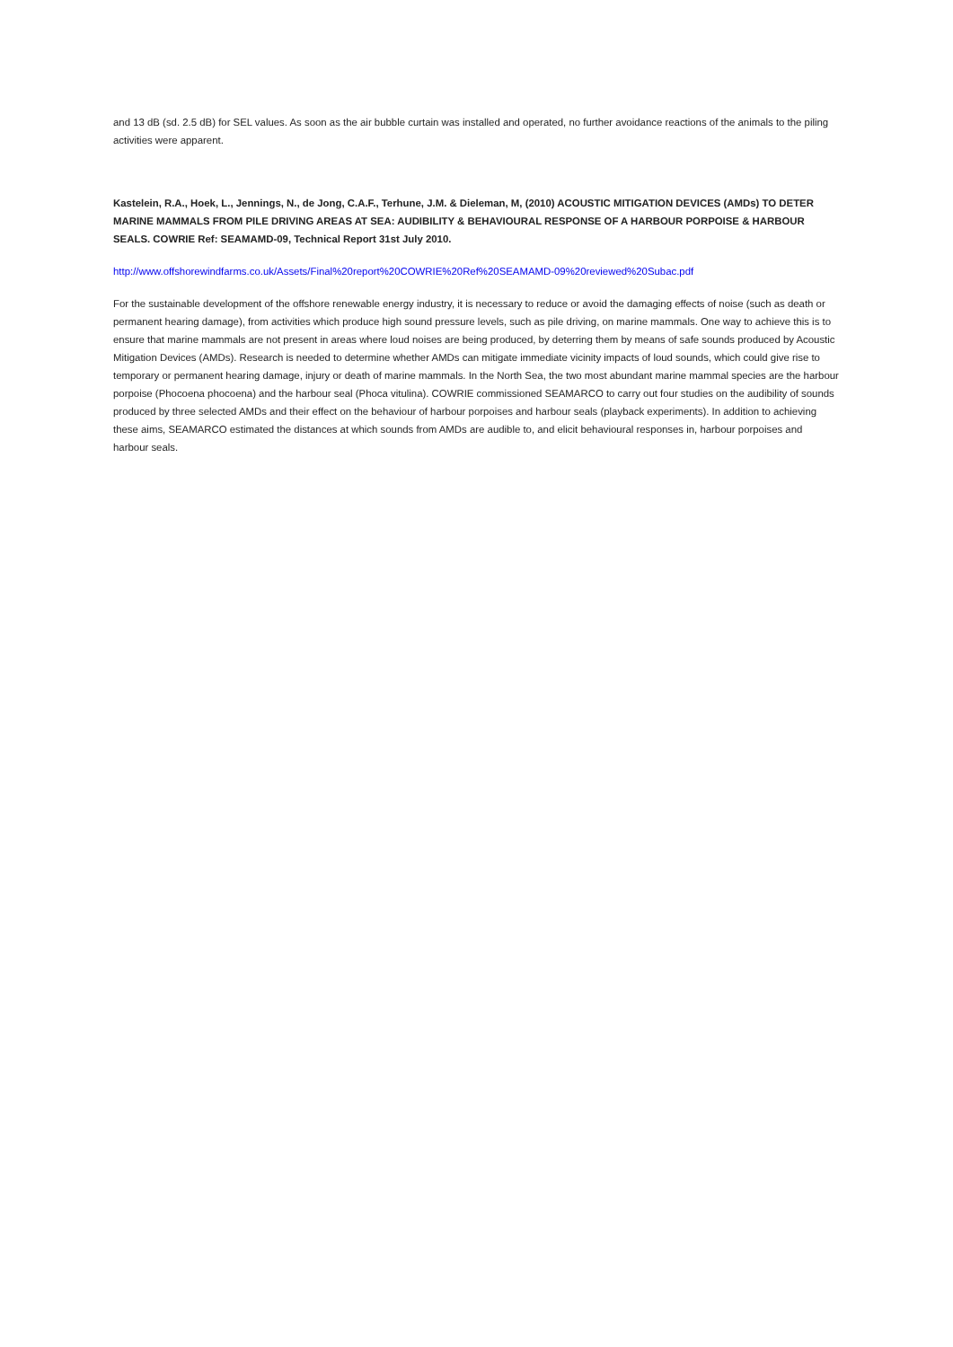and 13 dB (sd. 2.5 dB) for SEL values. As soon as the air bubble curtain was installed and operated, no further avoidance reactions of the animals to the piling activities were apparent.
Kastelein, R.A., Hoek, L., Jennings, N., de Jong, C.A.F., Terhune, J.M. & Dieleman, M, (2010) ACOUSTIC MITIGATION DEVICES (AMDs) TO DETER MARINE MAMMALS FROM PILE DRIVING AREAS AT SEA: AUDIBILITY & BEHAVIOURAL RESPONSE OF A HARBOUR PORPOISE & HARBOUR SEALS. COWRIE Ref: SEAMAMD-09, Technical Report 31st July 2010.
http://www.offshorewindfarms.co.uk/Assets/Final%20report%20COWRIE%20Ref%20SEAMAMD-09%20reviewed%20Subac.pdf
For the sustainable development of the offshore renewable energy industry, it is necessary to reduce or avoid the damaging effects of noise (such as death or permanent hearing damage), from activities which produce high sound pressure levels, such as pile driving, on marine mammals. One way to achieve this is to ensure that marine mammals are not present in areas where loud noises are being produced, by deterring them by means of safe sounds produced by Acoustic Mitigation Devices (AMDs). Research is needed to determine whether AMDs can mitigate immediate vicinity impacts of loud sounds, which could give rise to temporary or permanent hearing damage, injury or death of marine mammals. In the North Sea, the two most abundant marine mammal species are the harbour porpoise (Phocoena phocoena) and the harbour seal (Phoca vitulina). COWRIE commissioned SEAMARCO to carry out four studies on the audibility of sounds produced by three selected AMDs and their effect on the behaviour of harbour porpoises and harbour seals (playback experiments). In addition to achieving these aims, SEAMARCO estimated the distances at which sounds from AMDs are audible to, and elicit behavioural responses in, harbour porpoises and harbour seals.